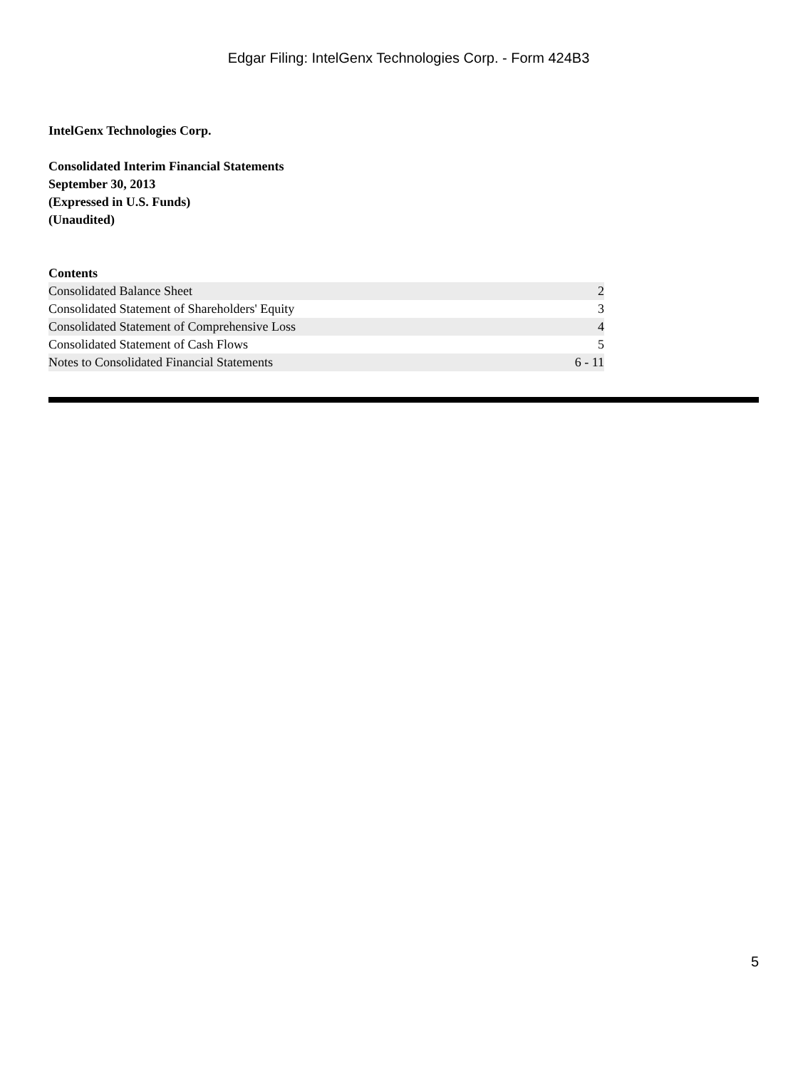Edgar Filing: IntelGenx Technologies Corp. - Form 424B3
IntelGenx Technologies Corp.
Consolidated Interim Financial Statements
September 30, 2013
(Expressed in U.S. Funds)
(Unaudited)
Contents
| Consolidated Balance Sheet | 2 |
| Consolidated Statement of Shareholders' Equity | 3 |
| Consolidated Statement of Comprehensive Loss | 4 |
| Consolidated Statement of Cash Flows | 5 |
| Notes to Consolidated Financial Statements | 6 - 11 |
5